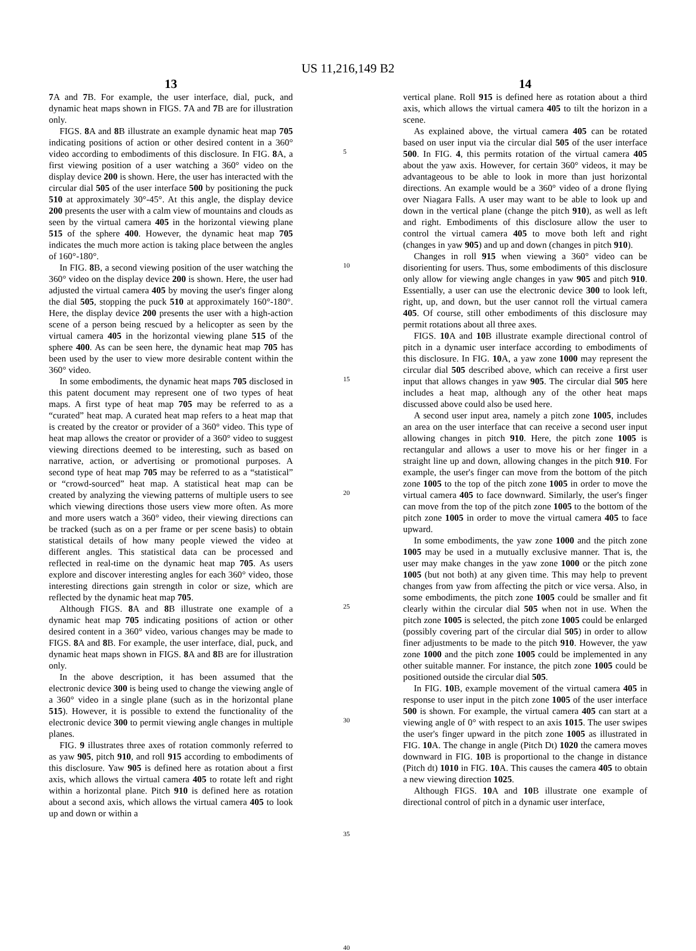US 11,216,149 B2
13
7 A and 7 B. For example, the user interface, dial, puck, and dynamic heat maps shown in FIGS. 7 A and 7 B are for illustration only.
FIGS. 8 A and 8 B illustrate an example dynamic heat map 705 indicating positions of action or other desired content in a 360° video according to embodiments of this disclosure. In FIG. 8 A, a first viewing position of a user watching a 360° video on the display device 200 is shown. Here, the user has interacted with the circular dial 505 of the user interface 500 by positioning the puck 510 at approximately 30°-45°. At this angle, the display device 200 presents the user with a calm view of mountains and clouds as seen by the virtual camera 405 in the horizontal viewing plane 515 of the sphere 400. However, the dynamic heat map 705 indicates the much more action is taking place between the angles of 160°-180°.
In FIG. 8 B, a second viewing position of the user watching the 360° video on the display device 200 is shown. Here, the user had adjusted the virtual camera 405 by moving the user's finger along the dial 505, stopping the puck 510 at approximately 160°-180°. Here, the display device 200 presents the user with a high-action scene of a person being rescued by a helicopter as seen by the virtual camera 405 in the horizontal viewing plane 515 of the sphere 400. As can be seen here, the dynamic heat map 705 has been used by the user to view more desirable content within the 360° video.
In some embodiments, the dynamic heat maps 705 disclosed in this patent document may represent one of two types of heat maps. A first type of heat map 705 may be referred to as a “curated” heat map. A curated heat map refers to a heat map that is created by the creator or provider of a 360° video. This type of heat map allows the creator or provider of a 360° video to suggest viewing directions deemed to be interesting, such as based on narrative, action, or advertising or promotional purposes. A second type of heat map 705 may be referred to as a “statistical” or “crowd-sourced” heat map. A statistical heat map can be created by analyzing the viewing patterns of multiple users to see which viewing directions those users view more often. As more and more users watch a 360° video, their viewing directions can be tracked (such as on a per frame or per scene basis) to obtain statistical details of how many people viewed the video at different angles. This statistical data can be processed and reflected in real-time on the dynamic heat map 705. As users explore and discover interesting angles for each 360° video, those interesting directions gain strength in color or size, which are reflected by the dynamic heat map 705.
Although FIGS. 8 A and 8 B illustrate one example of a dynamic heat map 705 indicating positions of action or other desired content in a 360° video, various changes may be made to FIGS. 8 A and 8 B. For example, the user interface, dial, puck, and dynamic heat maps shown in FIGS. 8 A and 8 B are for illustration only.
In the above description, it has been assumed that the electronic device 300 is being used to change the viewing angle of a 360° video in a single plane (such as in the horizontal plane 515). However, it is possible to extend the functionality of the electronic device 300 to permit viewing angle changes in multiple planes.
FIG. 9 illustrates three axes of rotation commonly referred to as yaw 905, pitch 910, and roll 915 according to embodiments of this disclosure. Yaw 905 is defined here as rotation about a first axis, which allows the virtual camera 405 to rotate left and right within a horizontal plane. Pitch 910 is defined here as rotation about a second axis, which allows the virtual camera 405 to look up and down or within a
5
10
15
20
25
30
35
40
14
vertical plane. Roll 915 is defined here as rotation about a third axis, which allows the virtual camera 405 to tilt the horizon in a scene.
As explained above, the virtual camera 405 can be rotated based on user input via the circular dial 505 of the user interface 500. In FIG. 4, this permits rotation of the virtual camera 405 about the yaw axis. However, for certain 360° videos, it may be advantageous to be able to look in more than just horizontal directions. An example would be a 360° video of a drone flying over Niagara Falls. A user may want to be able to look up and down in the vertical plane (change the pitch 910), as well as left and right. Embodiments of this disclosure allow the user to control the virtual camera 405 to move both left and right (changes in yaw 905) and up and down (changes in pitch 910).
Changes in roll 915 when viewing a 360° video can be disorienting for users. Thus, some embodiments of this disclosure only allow for viewing angle changes in yaw 905 and pitch 910. Essentially, a user can use the electronic device 300 to look left, right, up, and down, but the user cannot roll the virtual camera 405. Of course, still other embodiments of this disclosure may permit rotations about all three axes.
FIGS. 10 A and 10 B illustrate example directional control of pitch in a dynamic user interface according to embodiments of this disclosure. In FIG. 10 A, a yaw zone 1000 may represent the circular dial 505 described above, which can receive a first user input that allows changes in yaw 905. The circular dial 505 here includes a heat map, although any of the other heat maps discussed above could also be used here.
A second user input area, namely a pitch zone 1005, includes an area on the user interface that can receive a second user input allowing changes in pitch 910. Here, the pitch zone 1005 is rectangular and allows a user to move his or her finger in a straight line up and down, allowing changes in the pitch 910. For example, the user's finger can move from the bottom of the pitch zone 1005 to the top of the pitch zone 1005 in order to move the virtual camera 405 to face downward. Similarly, the user's finger can move from the top of the pitch zone 1005 to the bottom of the pitch zone 1005 in order to move the virtual camera 405 to face upward.
In some embodiments, the yaw zone 1000 and the pitch zone 1005 may be used in a mutually exclusive manner. That is, the user may make changes in the yaw zone 1000 or the pitch zone 1005 (but not both) at any given time. This may help to prevent changes from yaw from affecting the pitch or vice versa. Also, in some embodiments, the pitch zone 1005 could be smaller and fit clearly within the circular dial 505 when not in use. When the pitch zone 1005 is selected, the pitch zone 1005 could be enlarged (possibly covering part of the circular dial 505) in order to allow finer adjustments to be made to the pitch 910. However, the yaw zone 1000 and the pitch zone 1005 could be implemented in any other suitable manner. For instance, the pitch zone 1005 could be positioned outside the circular dial 505.
In FIG. 10 B, example movement of the virtual camera 405 in response to user input in the pitch zone 1005 of the user interface 500 is shown. For example, the virtual camera 405 can start at a viewing angle of 0° with respect to an axis 1015. The user swipes the user's finger upward in the pitch zone 1005 as illustrated in FIG. 10 A. The change in angle (Pitch Dt) 1020 the camera moves downward in FIG. 10 B is proportional to the change in distance (Pitch dt) 1010 in FIG. 10 A. This causes the camera 405 to obtain a new viewing direction 1025.
Although FIGS. 10 A and 10 B illustrate one example of directional control of pitch in a dynamic user interface,